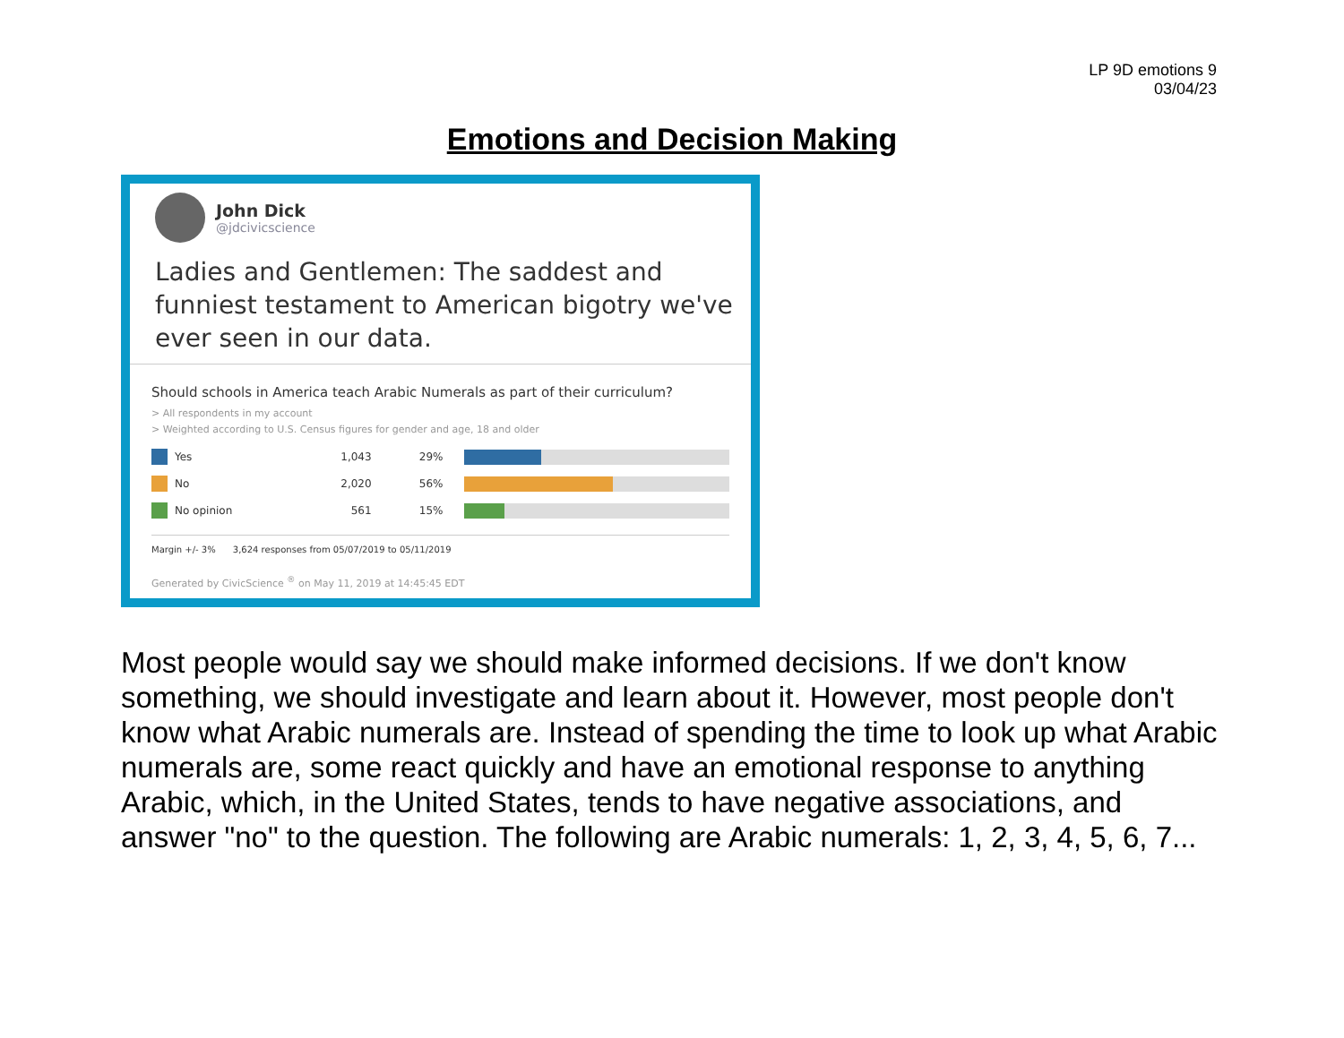LP 9D emotions 9
03/04/23
Emotions and Decision Making
John Dick
@jdcivicscience
Ladies and Gentlemen: The saddest and funniest testament to American bigotry we've ever seen in our data.
Should schools in America teach Arabic Numerals as part of their curriculum?
> All respondents in my account
> Weighted according to U.S. Census figures for gender and age, 18 and older
Yes 1,043 29%
No 2,020 56%
No opinion 561 15%
Margin +/- 3% 3,624 responses from 05/07/2019 to 05/11/2019
Generated by CivicScience <sup>®</sup> on May 11, 2019 at 14:45:45 EDT
Most people would say we should make informed decisions. If we don't know something, we should investigate and learn about it. However, most people don't know what Arabic numerals are. Instead of spending the time to look up what Arabic numerals are, some react quickly and have an emotional response to anything Arabic, which, in the United States, tends to have negative associations, and answer "no" to the question. The following are Arabic numerals: 1, 2, 3, 4, 5, 6, 7...